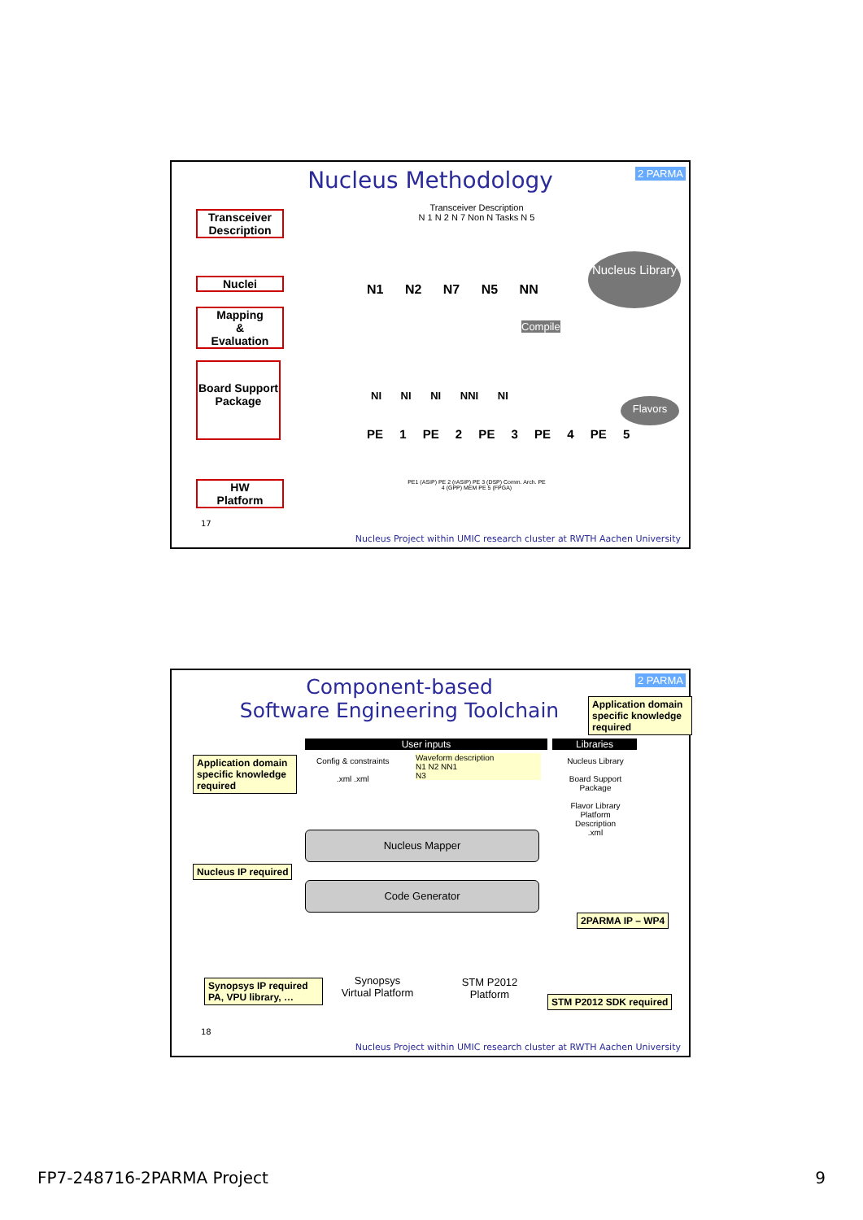Nucleus Methodology
Transceiver Description
Nuclei
Mapping
&
Evaluation
Board Support Package
HW
Platform
Transceiver Description
N 1 N 2 N 7 Non N Tasks N 5
N1 N2 N7 N5 NN
Nucleus Library
Compile
NI NI NI NNI NI
PE 1 PE 2 PE 3 PE 4 PE 5
Flavors
PE1 (ASIP) PE 2 (rASIP) PE 3 (DSP) Comm. Arch. PE 4 (GPP) MEM PE 5 (FPGA)
2 PARMA
17
Nucleus Project within UMIC research cluster at RWTH Aachen University
Component-based
Software Engineering Toolchain
Application domain specific knowledge required
Application domain specific knowledge required
Nucleus IP required
Synopsys IP required PA, VPU library, …
2PARMA IP – WP4
STM P2012 SDK required
User inputs
Config & constraints
.xml .xml
Waveform description
N1 N2 NN1
N3
Libraries
Nucleus Library
Board Support Package
Flavor Library
Platform Description
.xml
Nucleus Mapper
Code Generator
Synopsys
Virtual Platform
STM P2012
Platform
2 PARMA
18
Nucleus Project within UMIC research cluster at RWTH Aachen University
FP7-248716-2PARMA Project 9